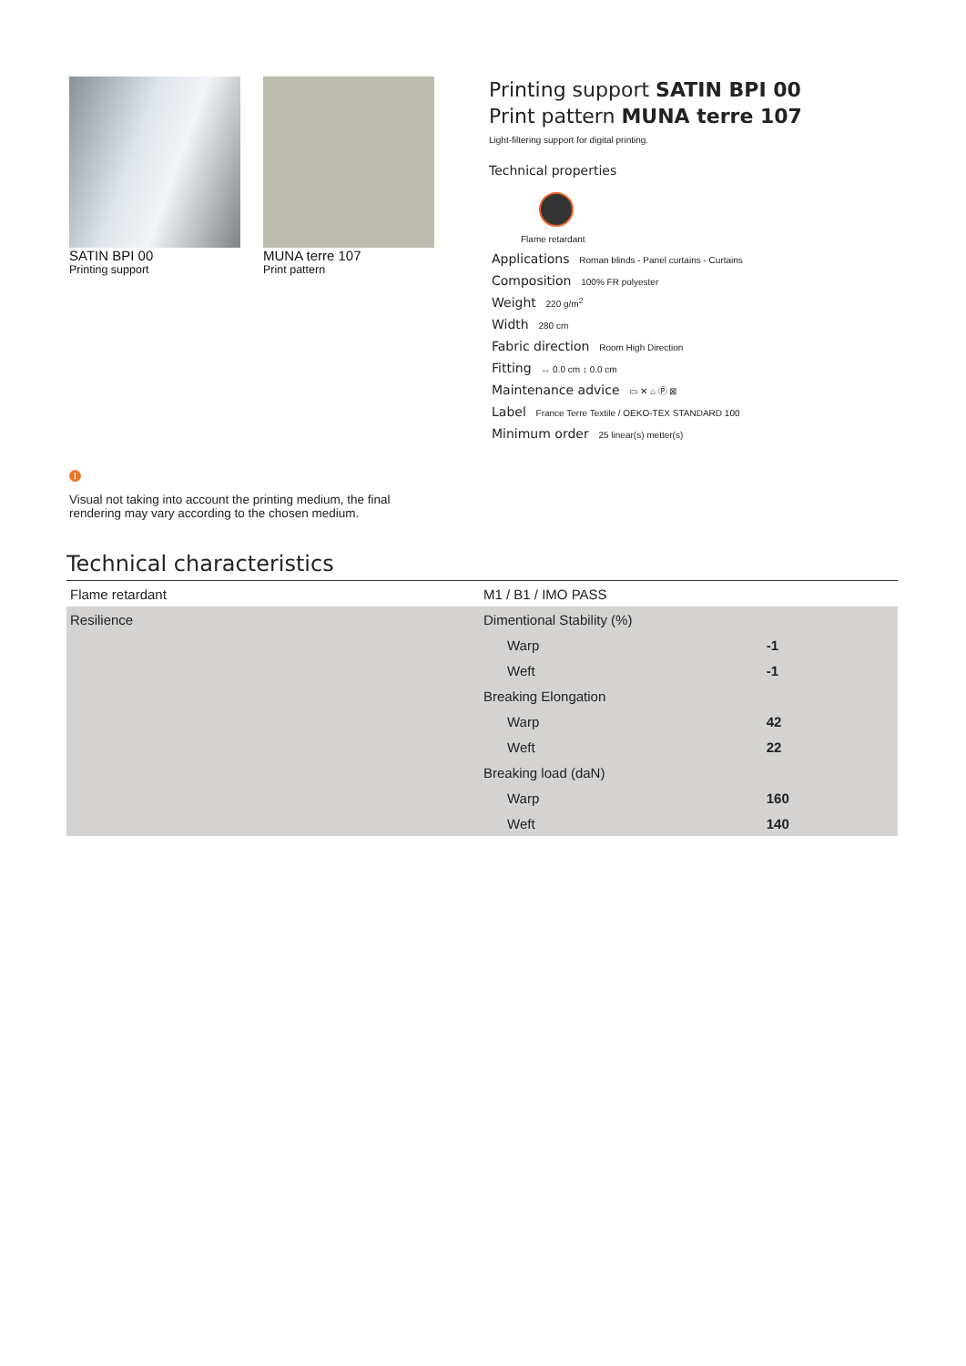SATIN BPI 00
Printing support
MUNA terre 107
Print pattern
Printing support SATIN BPI 00
Print pattern MUNA terre 107
Light-filtering support for digital printing.
Technical properties
Flame retardant
Applications Roman blinds - Panel curtains - Curtains
Composition 100% FR polyester
Weight 220 g/m<sup>2</sup>
Width 280 cm
Fabric direction Room High Direction
Fitting ↔ 0.0 cm ↕ 0.0 cm
Maintenance advice ▭ ✕ ⌂ Ⓟ ⊠
Label France Terre Textile / OEKO-TEX STANDARD 100
Minimum order 25 linear(s) metter(s)
!
Visual not taking into account the printing medium, the final rendering may vary according to the chosen medium.
Technical characteristics
| Flame retardant | M1 / B1 / IMO PASS | |
| Resilience | Dimentional Stability (%) | |
| | Warp | -1 |
| | Weft | -1 |
| | Breaking Elongation | |
| | Warp | 42 |
| | Weft | 22 |
| | Breaking load (daN) | |
| | Warp | 160 |
| | Weft | 140 |